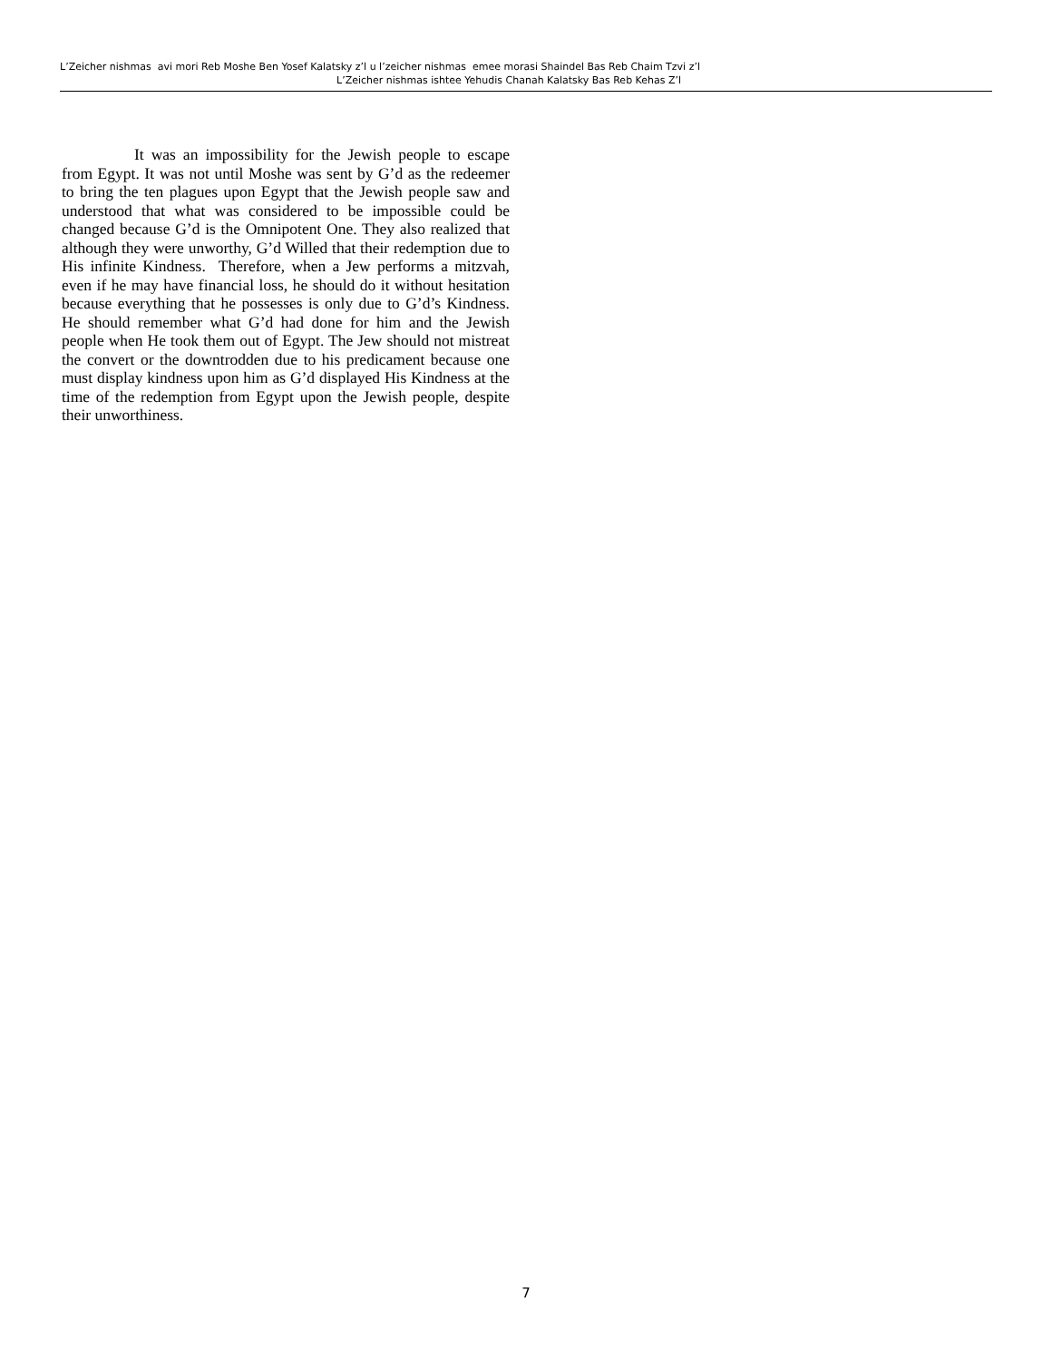L’Zeicher nishmas avi mori Reb Moshe Ben Yosef Kalatsky z’l u l’zeicher nishmas emee morasi Shaindel Bas Reb Chaim Tzvi z’l
L’Zeicher nishmas ishtee Yehudis Chanah Kalatsky Bas Reb Kehas Z’l
It was an impossibility for the Jewish people to escape from Egypt. It was not until Moshe was sent by G’d as the redeemer to bring the ten plagues upon Egypt that the Jewish people saw and understood that what was considered to be impossible could be changed because G’d is the Omnipotent One. They also realized that although they were unworthy, G’d Willed that their redemption due to His infinite Kindness. Therefore, when a Jew performs a mitzvah, even if he may have financial loss, he should do it without hesitation because everything that he possesses is only due to G’d’s Kindness. He should remember what G’d had done for him and the Jewish people when He took them out of Egypt. The Jew should not mistreat the convert or the downtrodden due to his predicament because one must display kindness upon him as G’d displayed His Kindness at the time of the redemption from Egypt upon the Jewish people, despite their unworthiness.
7